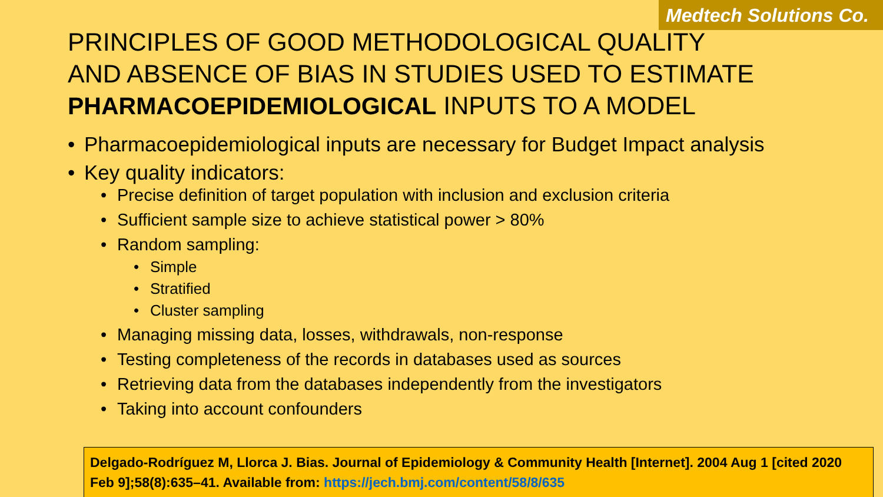Medtech Solutions Co.
PRINCIPLES OF GOOD METHODOLOGICAL QUALITY AND ABSENCE OF BIAS IN STUDIES USED TO ESTIMATE PHARMACOEPIDEMIOLOGICAL INPUTS TO A MODEL
• Pharmacoepidemiological inputs are necessary for Budget Impact analysis
• Key quality indicators:
• Precise definition of target population with inclusion and exclusion criteria
• Sufficient sample size to achieve statistical power > 80%
• Random sampling:
• Simple
• Stratified
• Cluster sampling
• Managing missing data, losses, withdrawals, non-response
• Testing completeness of the records in databases used as sources
• Retrieving data from the databases independently from the investigators
• Taking into account confounders
Delgado-Rodríguez M, Llorca J. Bias. Journal of Epidemiology & Community Health [Internet]. 2004 Aug 1 [cited 2020 Feb 9];58(8):635–41. Available from: https://jech.bmj.com/content/58/8/635